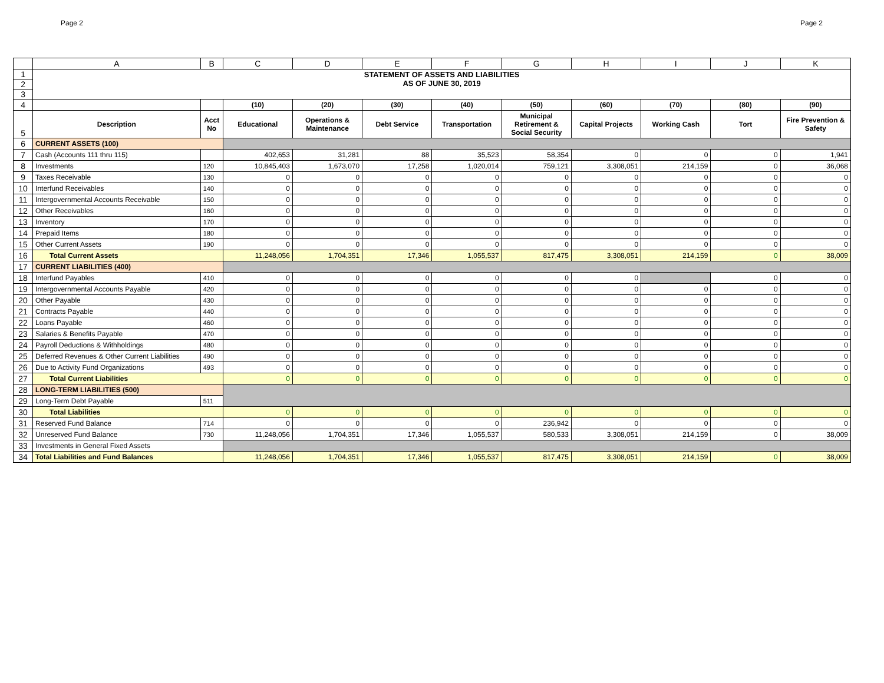Page 2 Page 2
| | A | B | C | D | E | F | G | H | I | J | K |
| --- | --- | --- | --- | --- | --- | --- | --- | --- | --- | --- | --- |
| 1 | STATEMENT OF ASSETS AND LIABILITIES AS OF JUNE 30, 2019 | | | | | | | | | | |
| 2 | | | | | | | | | | | |
| 3 | | | | | | | | | | | |
| 4 | | | (10) | (20) | (30) | (40) | (50) | (60) | (70) | (80) | (90) |
| 5 | Description | Acct No | Educational | Operations & Maintenance | Debt Service | Transportation | Municipal Retirement & Social Security | Capital Projects | Working Cash | Tort | Fire Prevention & Safety |
| 6 | CURRENT ASSETS (100) | | | | | | | | | | |
| 7 | Cash (Accounts 111 thru 115) | | 402,653 | 31,281 | 88 | 35,523 | 58,354 | 0 | 0 | 0 | 1,941 |
| 8 | Investments | 120 | 10,845,403 | 1,673,070 | 17,258 | 1,020,014 | 759,121 | 3,308,051 | 214,159 | 0 | 36,068 |
| 9 | Taxes Receivable | 130 | 0 | 0 | 0 | 0 | 0 | 0 | 0 | 0 | 0 |
| 10 | Interfund Receivables | 140 | 0 | 0 | 0 | 0 | 0 | 0 | 0 | 0 | 0 |
| 11 | Intergovernmental Accounts Receivable | 150 | 0 | 0 | 0 | 0 | 0 | 0 | 0 | 0 | 0 |
| 12 | Other Receivables | 160 | 0 | 0 | 0 | 0 | 0 | 0 | 0 | 0 | 0 |
| 13 | Inventory | 170 | 0 | 0 | 0 | 0 | 0 | 0 | 0 | 0 | 0 |
| 14 | Prepaid Items | 180 | 0 | 0 | 0 | 0 | 0 | 0 | 0 | 0 | 0 |
| 15 | Other Current Assets | 190 | 0 | 0 | 0 | 0 | 0 | 0 | 0 | 0 | 0 |
| 16 | Total Current Assets | | 11,248,056 | 1,704,351 | 17,346 | 1,055,537 | 817,475 | 3,308,051 | 214,159 | 0 | 38,009 |
| 17 | CURRENT LIABILITIES (400) | | | | | | | | | | |
| 18 | Interfund Payables | 410 | 0 | 0 | 0 | 0 | 0 | 0 | | 0 | 0 |
| 19 | Intergovernmental Accounts Payable | 420 | 0 | 0 | 0 | 0 | 0 | 0 | 0 | 0 | 0 |
| 20 | Other Payable | 430 | 0 | 0 | 0 | 0 | 0 | 0 | 0 | 0 | 0 |
| 21 | Contracts Payable | 440 | 0 | 0 | 0 | 0 | 0 | 0 | 0 | 0 | 0 |
| 22 | Loans Payable | 460 | 0 | 0 | 0 | 0 | 0 | 0 | 0 | 0 | 0 |
| 23 | Salaries & Benefits Payable | 470 | 0 | 0 | 0 | 0 | 0 | 0 | 0 | 0 | 0 |
| 24 | Payroll Deductions & Withholdings | 480 | 0 | 0 | 0 | 0 | 0 | 0 | 0 | 0 | 0 |
| 25 | Deferred Revenues & Other Current Liabilities | 490 | 0 | 0 | 0 | 0 | 0 | 0 | 0 | 0 | 0 |
| 26 | Due to Activity Fund Organizations | 493 | 0 | 0 | 0 | 0 | 0 | 0 | 0 | 0 | 0 |
| 27 | Total Current Liabilities | | 0 | 0 | 0 | 0 | 0 | 0 | 0 | 0 | 0 |
| 28 | LONG-TERM LIABILITIES (500) | | | | | | | | | | |
| 29 | Long-Term Debt Payable | 511 | | | | | | | | | |
| 30 | Total Liabilities | | 0 | 0 | 0 | 0 | 0 | 0 | 0 | 0 | 0 |
| 31 | Reserved Fund Balance | 714 | 0 | 0 | 0 | 0 | 236,942 | 0 | 0 | 0 | 0 |
| 32 | Unreserved Fund Balance | 730 | 11,248,056 | 1,704,351 | 17,346 | 1,055,537 | 580,533 | 3,308,051 | 214,159 | 0 | 38,009 |
| 33 | Investments in General Fixed Assets | | | | | | | | | | |
| 34 | Total Liabilities and Fund Balances | | 11,248,056 | 1,704,351 | 17,346 | 1,055,537 | 817,475 | 3,308,051 | 214,159 | 0 | 38,009 |